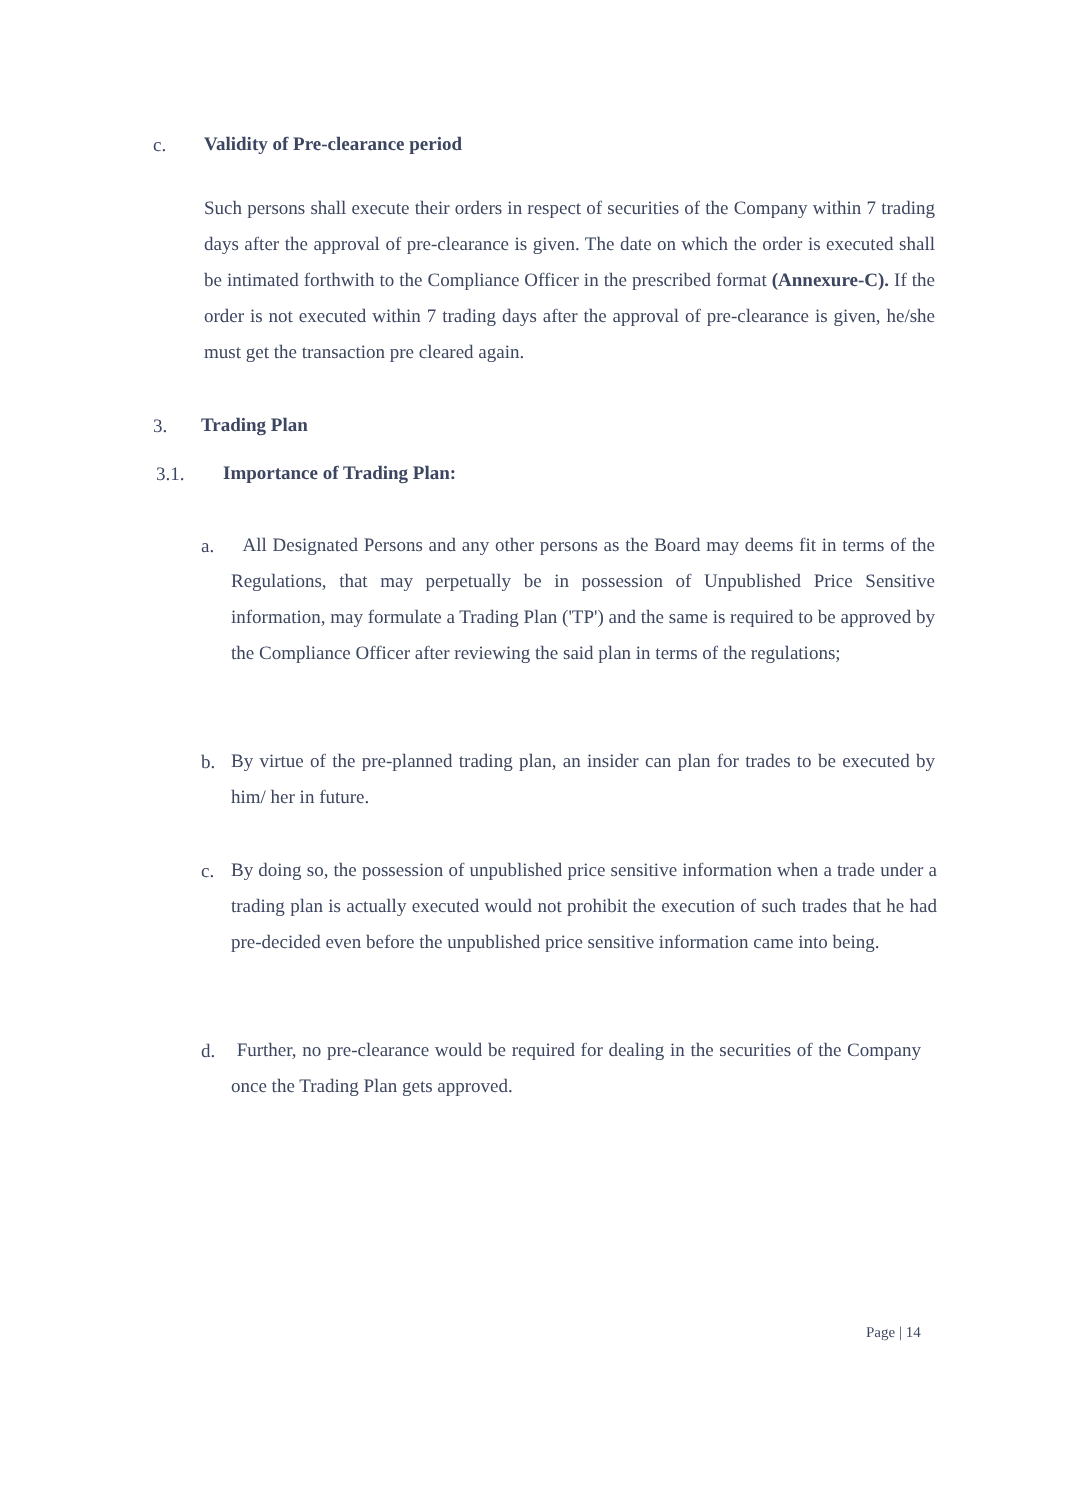c.
Validity of Pre-clearance period
Such persons shall execute their orders in respect of securities of the Company within 7 trading days after the approval of pre-clearance is given. The date on which the order is executed shall be intimated forthwith to the Compliance Officer in the prescribed format (Annexure-C). If the order is not executed within 7 trading days after the approval of pre-clearance is given, he/she must get the transaction pre cleared again.
3. Trading Plan
3.1. Importance of Trading Plan:
a.
All Designated Persons and any other persons as the Board may deems fit in terms of the Regulations, that may perpetually be in possession of Unpublished Price Sensitive information, may formulate a Trading Plan ('TP') and the same is required to be approved by the Compliance Officer after reviewing the said plan in terms of the regulations;
b.
By virtue of the pre-planned trading plan, an insider can plan for trades to be executed by him/ her in future.
c.
By doing so, the possession of unpublished price sensitive information when a trade under a trading plan is actually executed would not prohibit the execution of such trades that he had pre-decided even before the unpublished price sensitive information came into being.
d.
Further, no pre-clearance would be required for dealing in the securities of the Company once the Trading Plan gets approved.
Page | 14